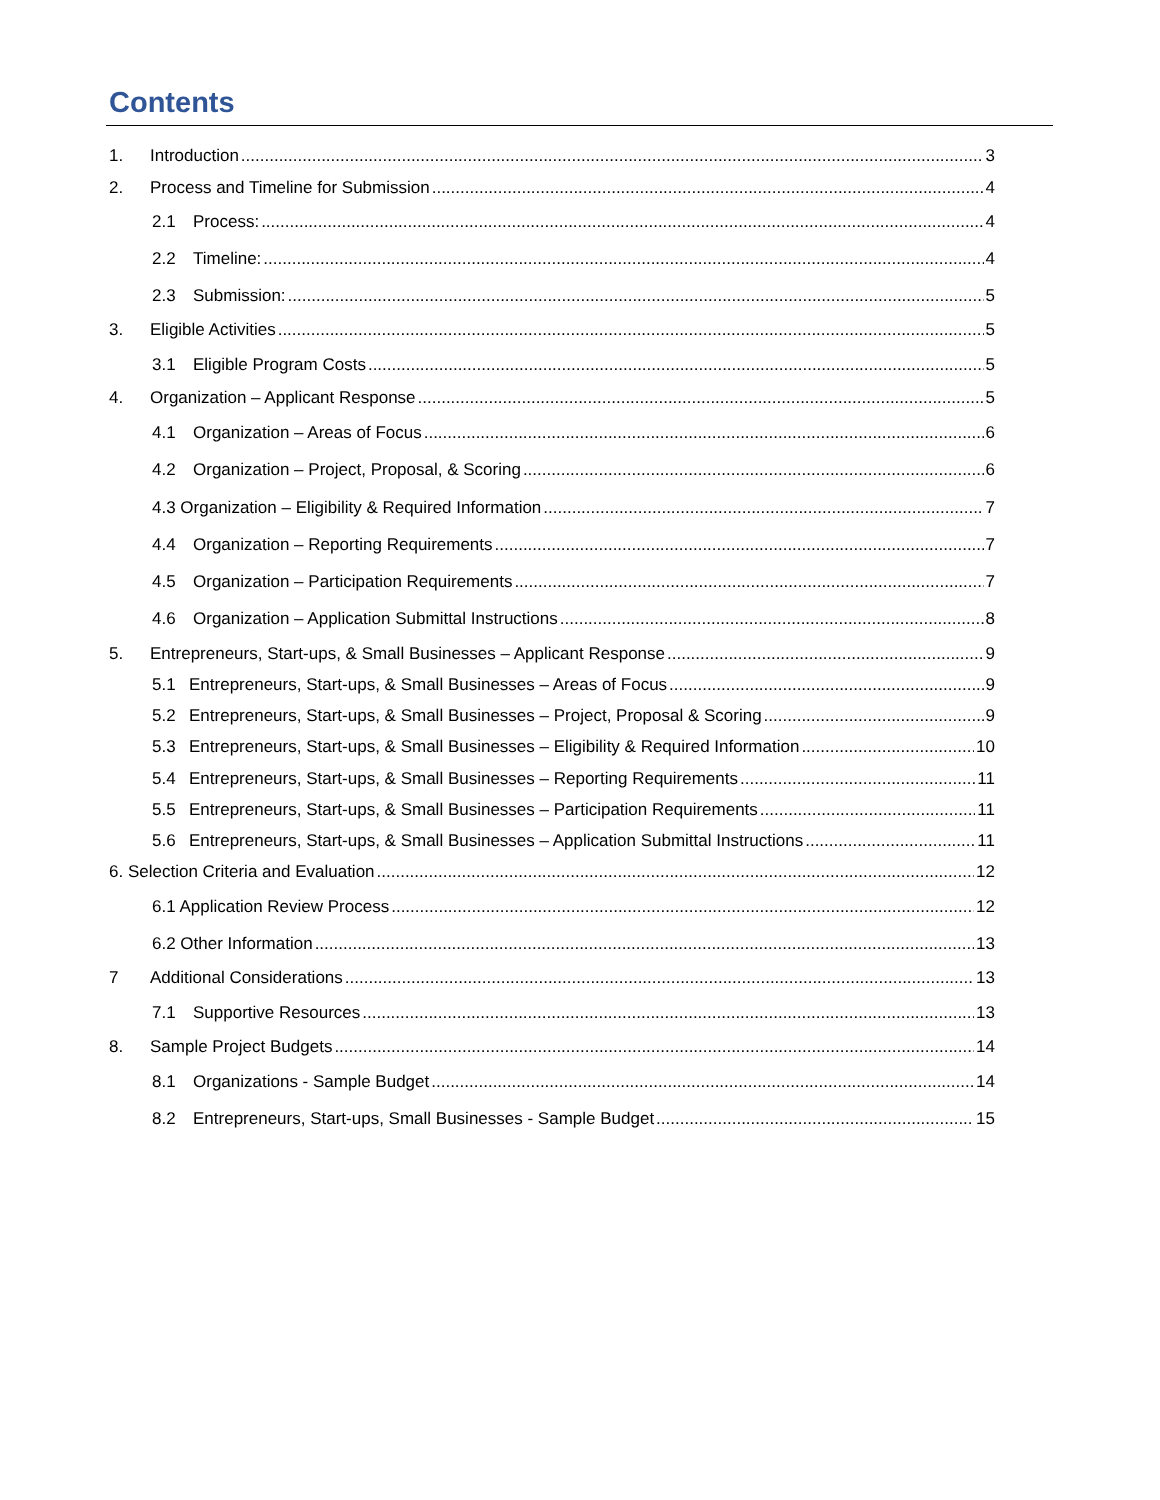Contents
1. Introduction 3
2. Process and Timeline for Submission 4
2.1 Process: 4
2.2 Timeline: 4
2.3 Submission: 5
3. Eligible Activities 5
3.1 Eligible Program Costs 5
4. Organization – Applicant Response 5
4.1 Organization – Areas of Focus 6
4.2 Organization – Project, Proposal, & Scoring 6
4.3 Organization – Eligibility & Required Information 7
4.4 Organization – Reporting Requirements 7
4.5 Organization – Participation Requirements 7
4.6 Organization – Application Submittal Instructions 8
5. Entrepreneurs, Start-ups, & Small Businesses – Applicant Response 9
5.1 Entrepreneurs, Start-ups, & Small Businesses – Areas of Focus 9
5.2 Entrepreneurs, Start-ups, & Small Businesses – Project, Proposal & Scoring 9
5.3 Entrepreneurs, Start-ups, & Small Businesses – Eligibility & Required Information 10
5.4 Entrepreneurs, Start-ups, & Small Businesses – Reporting Requirements 11
5.5 Entrepreneurs, Start-ups, & Small Businesses – Participation Requirements 11
5.6 Entrepreneurs, Start-ups, & Small Businesses – Application Submittal Instructions 11
6. Selection Criteria and Evaluation 12
6.1 Application Review Process 12
6.2 Other Information 13
7 Additional Considerations 13
7.1 Supportive Resources 13
8. Sample Project Budgets 14
8.1 Organizations - Sample Budget 14
8.2 Entrepreneurs, Start-ups, Small Businesses - Sample Budget 15